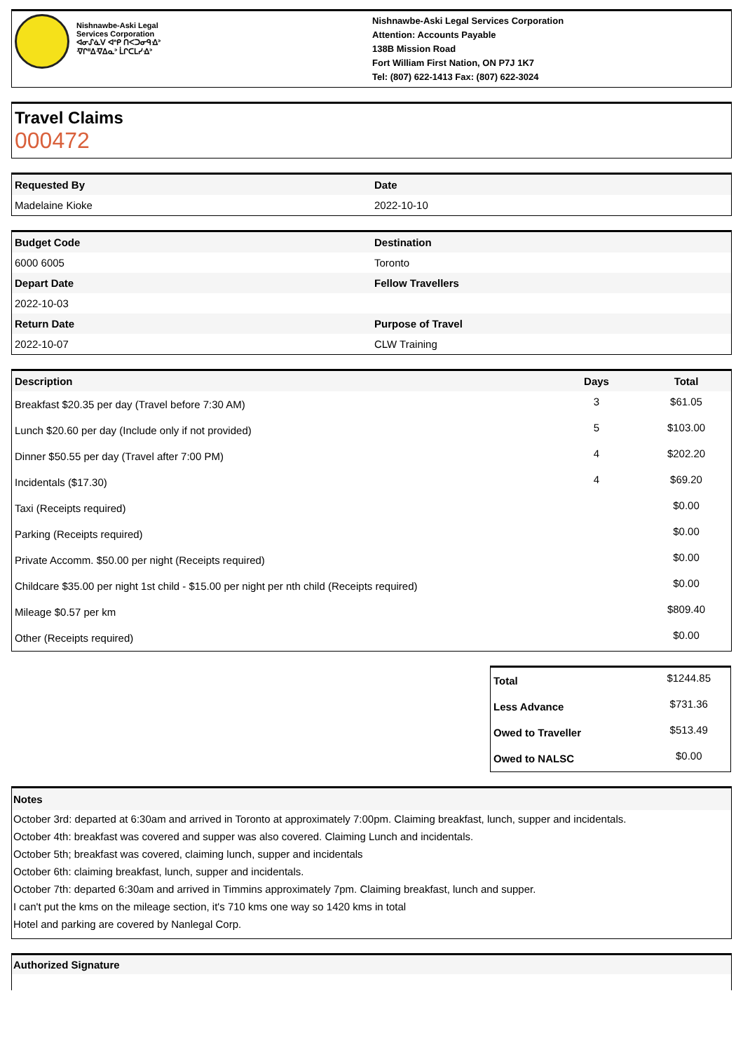Nishnawbe-Aski Legal
Services Corporation
ᐊᓂᔑᓈᐯ ᐊᐢᑭ ᑎᐸᑐᓂᑫᐎᐣ
ᐌᒋᐦᐃᐌᐃᓇᐣ ᒫᒋᑕᒪᓯᐎᐣ
Nishnawbe-Aski Legal Services Corporation
Attention: Accounts Payable
138B Mission Road
Fort William First Nation, ON P7J 1K7
Tel: (807) 622-1413 Fax: (807) 622-3024
Travel Claims
000472
| Requested By | Date |
| --- | --- |
| Madelaine Kioke | 2022-10-10 |
| Budget Code | Destination |
| --- | --- |
| 6000 6005 | Toronto |
| Depart Date | Fellow Travellers |
| 2022-10-03 | |
| Return Date | Purpose of Travel |
| 2022-10-07 | CLW Training |
| Description | Days | Total |
| --- | --- | --- |
| Breakfast $20.35 per day (Travel before 7:30 AM) | 3 | $61.05 |
| Lunch $20.60 per day (Include only if not provided) | 5 | $103.00 |
| Dinner $50.55 per day (Travel after 7:00 PM) | 4 | $202.20 |
| Incidentals ($17.30) | 4 | $69.20 |
| Taxi (Receipts required) | | $0.00 |
| Parking (Receipts required) | | $0.00 |
| Private Accomm. $50.00 per night (Receipts required) | | $0.00 |
| Childcare $35.00 per night 1st child - $15.00 per night per nth child (Receipts required) | | $0.00 |
| Mileage $0.57 per km | | $809.40 |
| Other (Receipts required) | | $0.00 |
| Total | $1244.85 |
| Less Advance | $731.36 |
| Owed to Traveller | $513.49 |
| Owed to NALSC | $0.00 |
Notes
October 3rd: departed at 6:30am and arrived in Toronto at approximately 7:00pm. Claiming breakfast, lunch, supper and incidentals.
October 4th: breakfast was covered and supper was also covered. Claiming Lunch and incidentals.
October 5th; breakfast was covered, claiming lunch, supper and incidentals
October 6th: claiming breakfast, lunch, supper and incidentals.
October 7th: departed 6:30am and arrived in Timmins approximately 7pm. Claiming breakfast, lunch and supper.
I can't put the kms on the mileage section, it's 710 kms one way so 1420 kms in total
Hotel and parking are covered by Nanlegal Corp.
Authorized Signature